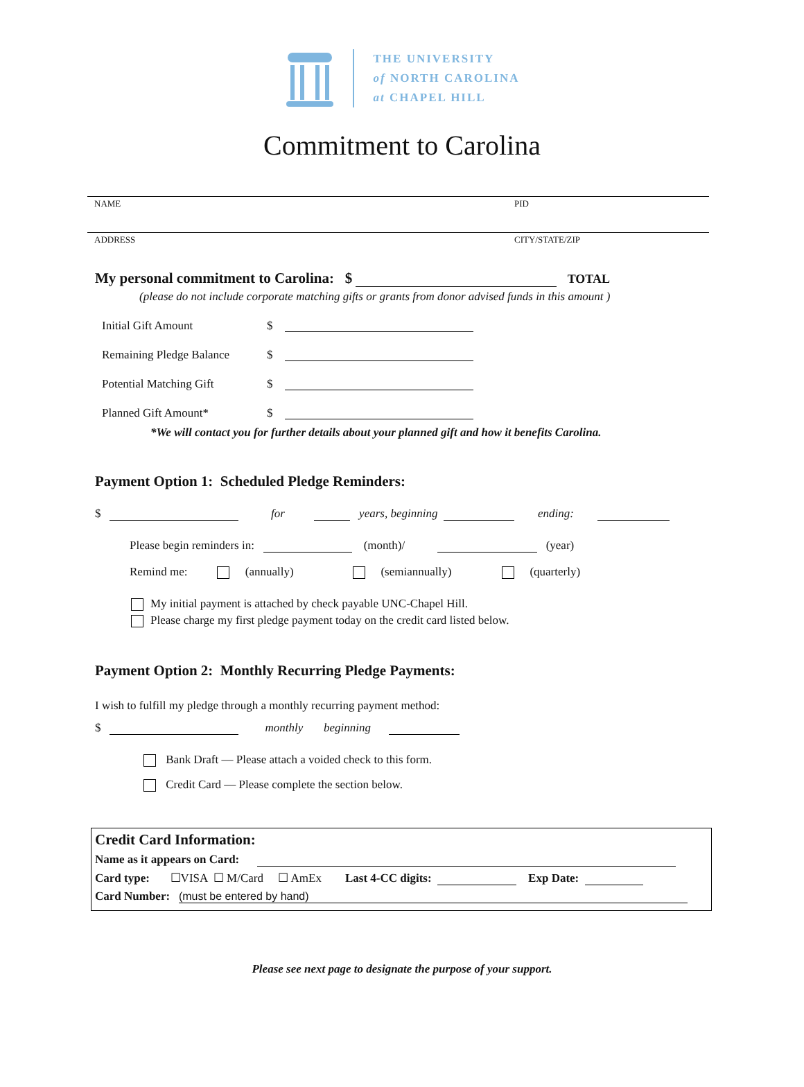THE UNIVERSITY
of NORTH CAROLINA
at CHAPEL HILL
Commitment to Carolina
NAME PID
ADDRESS CITY/STATE/ZIP
My personal commitment to Carolina: $ TOTAL
(please do not include corporate matching gifts or grants from donor advised funds in this amount )
Initial Gift Amount $
Remaining Pledge Balance $
Potential Matching Gift $
Planned Gift Amount* $
*We will contact you for further details about your planned gift and how it benefits Carolina.
Payment Option 1: Scheduled Pledge Reminders:
$ for years, beginning ending:
Please begin reminders in: (month)/ (year)
Remind me: (annually) (semiannually) (quarterly)
My initial payment is attached by check payable UNC-Chapel Hill.
Please charge my first pledge payment today on the credit card listed below.
Payment Option 2: Monthly Recurring Pledge Payments:
I wish to fulfill my pledge through a monthly recurring payment method:
$ monthly beginning
Bank Draft — Please attach a voided check to this form.
Credit Card — Please complete the section below.
Credit Card Information:
Name as it appears on Card:
Card type: ☐VISA ☐ M/Card ☐ AmEx Last 4-CC digits: Exp Date:
Card Number: (must be entered by hand)
Please see next page to designate the purpose of your support.